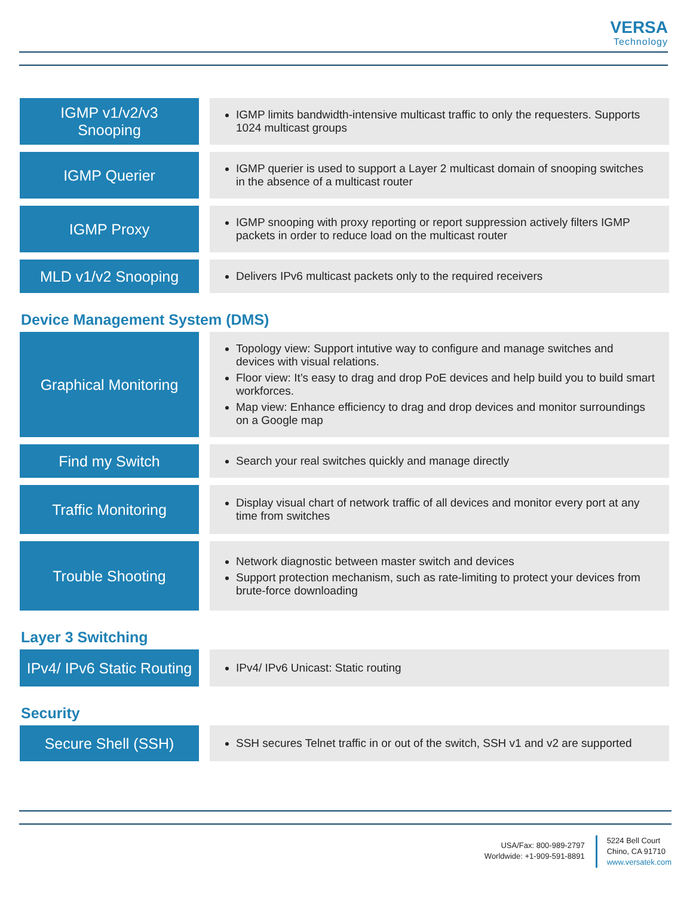VERSA
Technology
| IGMP v1/v2/v3 Snooping | | IGMP limits bandwidth-intensive multicast traffic to only the requesters. Supports 1024 multicast groups |
| IGMP Querier | | IGMP querier is used to support a Layer 2 multicast domain of snooping switches in the absence of a multicast router |
| IGMP Proxy | | IGMP snooping with proxy reporting or report suppression actively filters IGMP packets in order to reduce load on the multicast router |
| MLD v1/v2 Snooping | | Delivers IPv6 multicast packets only to the required receivers |
Device Management System (DMS)
| Graphical Monitoring | | Topology view: Support intutive way to configure and manage switches and devices with visual relations. Floor view: It’s easy to drag and drop PoE devices and help build you to build smart workforces. Map view: Enhance efficiency to drag and drop devices and monitor surroundings on a Google map |
| Find my Switch | | Search your real switches quickly and manage directly |
| Traffic Monitoring | | Display visual chart of network traffic of all devices and monitor every port at any time from switches |
| Trouble Shooting | | Network diagnostic between master switch and devices Support protection mechanism, such as rate-limiting to protect your devices from brute-force downloading |
Layer 3 Switching
| IPv4/ IPv6 Static Routing | | IPv4/ IPv6 Unicast: Static routing |
Security
| Secure Shell (SSH) | | SSH secures Telnet traffic in or out of the switch, SSH v1 and v2 are supported |
USA/Fax: 800-989-2797
Worldwide: +1-909-591-8891
5224 Bell Court
Chino, CA 91710
www.versatek.com